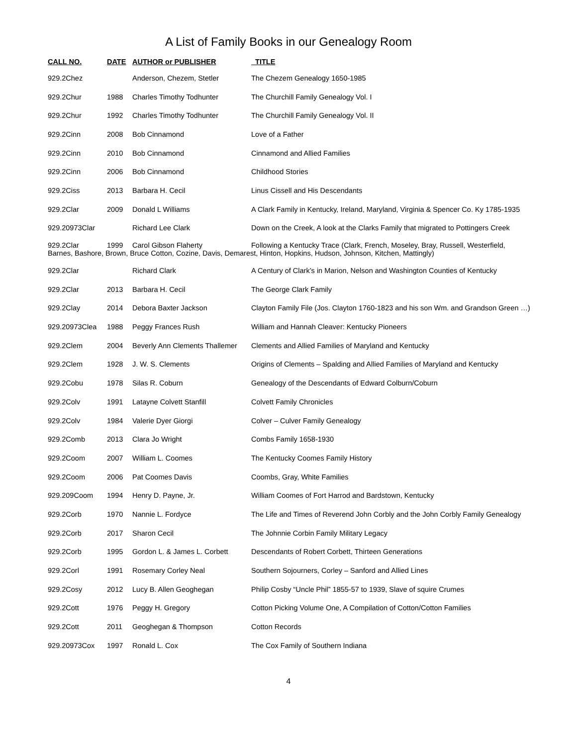A List of Family Books in our Genealogy Room
| CALL NO. | DATE | AUTHOR or PUBLISHER | TITLE |
| --- | --- | --- | --- |
| 929.2Chez | | Anderson, Chezem, Stetler | The Chezem Genealogy 1650-1985 |
| 929.2Chur | 1988 | Charles Timothy Todhunter | The Churchill Family Genealogy Vol. I |
| 929.2Chur | 1992 | Charles Timothy Todhunter | The Churchill Family Genealogy Vol. II |
| 929.2Cinn | 2008 | Bob Cinnamond | Love of a Father |
| 929.2Cinn | 2010 | Bob Cinnamond | Cinnamond and Allied Families |
| 929.2Cinn | 2006 | Bob Cinnamond | Childhood Stories |
| 929.2Ciss | 2013 | Barbara H. Cecil | Linus Cissell and His Descendants |
| 929.2Clar | 2009 | Donald L Williams | A Clark Family in Kentucky, Ireland, Maryland, Virginia & Spencer Co. Ky 1785-1935 |
| 929.20973Clar | | Richard Lee Clark | Down on the Creek, A look at the Clarks Family that migrated to Pottingers Creek |
| 929.2Clar | 1999 | Carol Gibson Flaherty | Following a Kentucky Trace (Clark, French, Moseley, Bray, Russell, Westerfield, |
| Barnes, Bashore, Brown, Bruce Cotton, Cozine, Davis, Demarest, Hinton, Hopkins, Hudson, Johnson, Kitchen, Mattingly) | | | |
| 929.2Clar | | Richard Clark | A Century of Clark’s in Marion, Nelson and Washington Counties of Kentucky |
| 929.2Clar | 2013 | Barbara H. Cecil | The George Clark Family |
| 929.2Clay | 2014 | Debora Baxter Jackson | Clayton Family File (Jos. Clayton 1760-1823 and his son Wm. and Grandson Green …) |
| 929.20973Clea | 1988 | Peggy Frances Rush | William and Hannah Cleaver: Kentucky Pioneers |
| 929.2Clem | 2004 | Beverly Ann Clements Thallemer | Clements and Allied Families of Maryland and Kentucky |
| 929.2Clem | 1928 | J. W. S. Clements | Origins of Clements – Spalding and Allied Families of Maryland and Kentucky |
| 929.2Cobu | 1978 | Silas R. Coburn | Genealogy of the Descendants of Edward Colburn/Coburn |
| 929.2Colv | 1991 | Latayne Colvett Stanfill | Colvett Family Chronicles |
| 929.2Colv | 1984 | Valerie Dyer Giorgi | Colver – Culver Family Genealogy |
| 929.2Comb | 2013 | Clara Jo Wright | Combs Family 1658-1930 |
| 929.2Coom | 2007 | William L. Coomes | The Kentucky Coomes Family History |
| 929.2Coom | 2006 | Pat Coomes Davis | Coombs, Gray, White Families |
| 929.209Coom | 1994 | Henry D. Payne, Jr. | William Coomes of Fort Harrod and Bardstown, Kentucky |
| 929.2Corb | 1970 | Nannie L. Fordyce | The Life and Times of Reverend John Corbly and the John Corbly Family Genealogy |
| 929.2Corb | 2017 | Sharon Cecil | The Johnnie Corbin Family Military Legacy |
| 929.2Corb | 1995 | Gordon L. & James L. Corbett | Descendants of Robert Corbett, Thirteen Generations |
| 929.2Corl | 1991 | Rosemary Corley Neal | Southern Sojourners, Corley – Sanford and Allied Lines |
| 929.2Cosy | 2012 | Lucy B. Allen Geoghegan | Philip Cosby “Uncle Phil” 1855-57 to 1939, Slave of squire Crumes |
| 929.2Cott | 1976 | Peggy H. Gregory | Cotton Picking Volume One, A Compilation of Cotton/Cotton Families |
| 929.2Cott | 2011 | Geoghegan & Thompson | Cotton Records |
| 929.20973Cox | 1997 | Ronald L. Cox | The Cox Family of Southern Indiana |
4